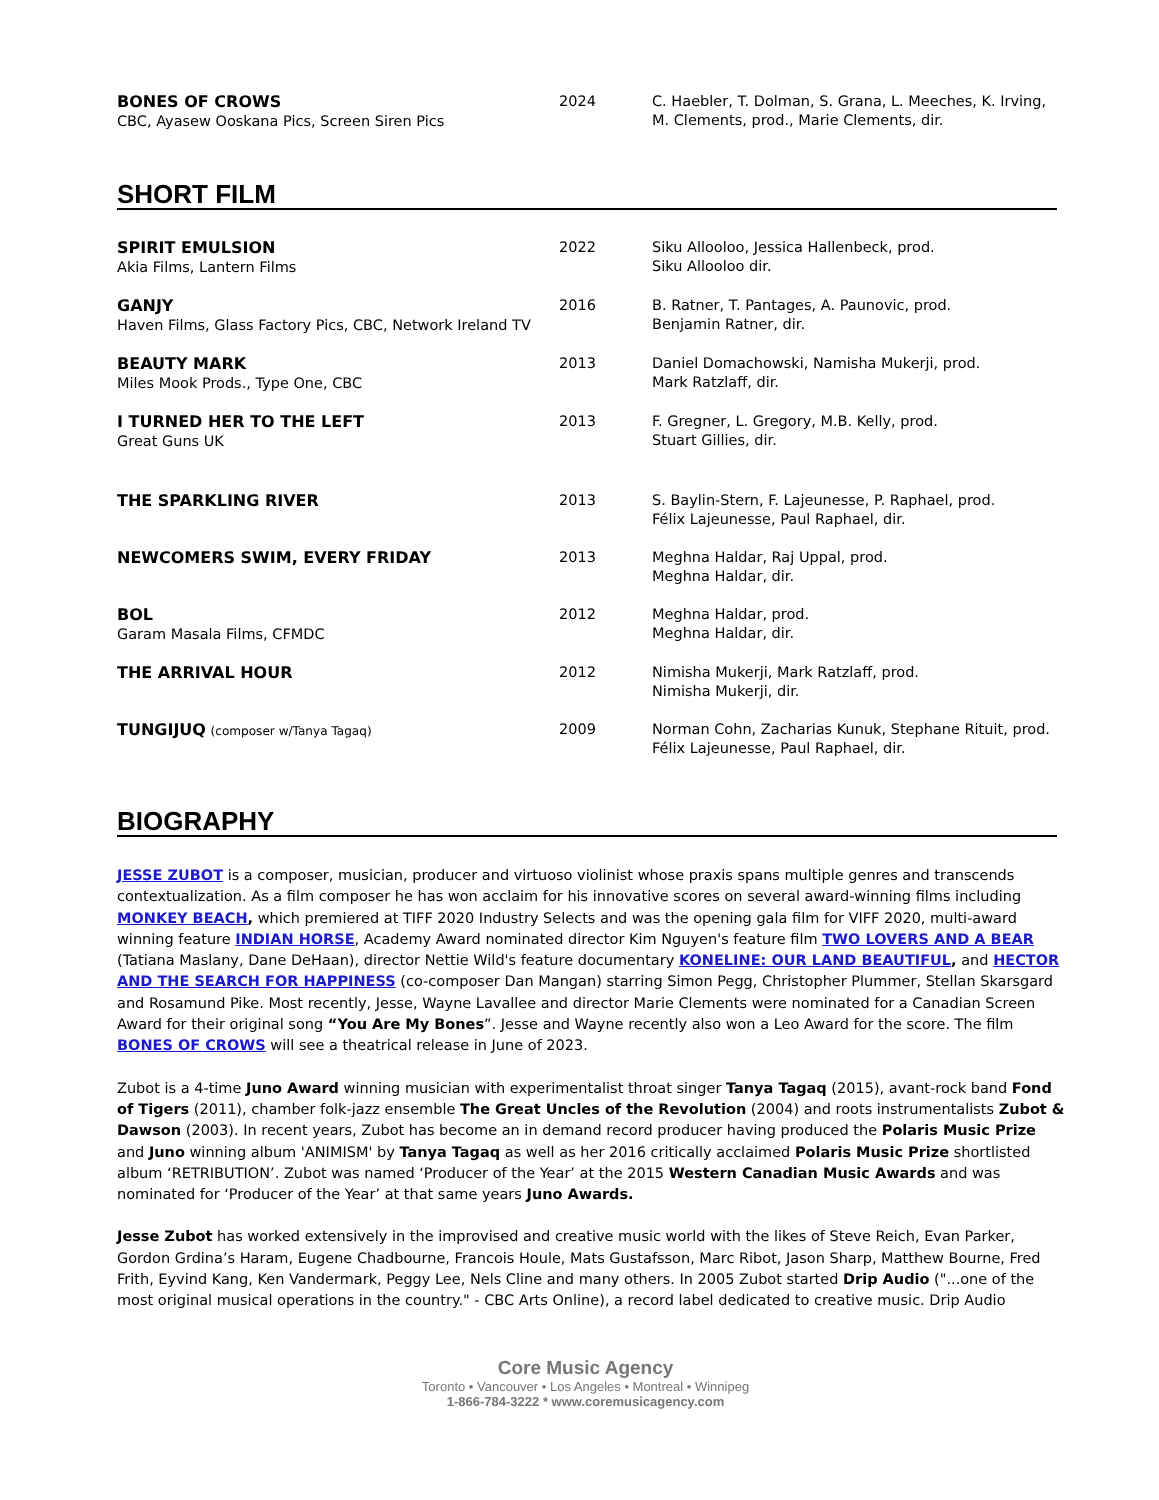| BONES OF CROWS CBC, Ayasew Ooskana Pics, Screen Siren Pics | 2024 | C. Haebler, T. Dolman, S. Grana, L. Meeches, K. Irving, M. Clements, prod., Marie Clements, dir. |
SHORT FILM
| SPIRIT EMULSION Akia Films, Lantern Films | 2022 | Siku Allooloo, Jessica Hallenbeck, prod. Siku Allooloo dir. |
| GANJY Haven Films, Glass Factory Pics, CBC, Network Ireland TV | 2016 | B. Ratner, T. Pantages, A. Paunovic, prod. Benjamin Ratner, dir. |
| BEAUTY MARK Miles Mook Prods., Type One, CBC | 2013 | Daniel Domachowski, Namisha Mukerji, prod. Mark Ratzlaff, dir. |
| I TURNED HER TO THE LEFT Great Guns UK | 2013 | F. Gregner, L. Gregory, M.B. Kelly, prod. Stuart Gillies, dir. |
| THE SPARKLING RIVER | 2013 | S. Baylin-Stern, F. Lajeunesse, P. Raphael, prod. Félix Lajeunesse, Paul Raphael, dir. |
| NEWCOMERS SWIM, EVERY FRIDAY | 2013 | Meghna Haldar, Raj Uppal, prod. Meghna Haldar, dir. |
| BOL Garam Masala Films, CFMDC | 2012 | Meghna Haldar, prod. Meghna Haldar, dir. |
| THE ARRIVAL HOUR | 2012 | Nimisha Mukerji, Mark Ratzlaff, prod. Nimisha Mukerji, dir. |
| TUNGIJUQ (composer w/Tanya Tagaq) | 2009 | Norman Cohn, Zacharias Kunuk, Stephane Rituit, prod. Félix Lajeunesse, Paul Raphael, dir. |
BIOGRAPHY
JESSE ZUBOT is a composer, musician, producer and virtuoso violinist whose praxis spans multiple genres and transcends contextualization. As a film composer he has won acclaim for his innovative scores on several award-winning films including MONKEY BEACH, which premiered at TIFF 2020 Industry Selects and was the opening gala film for VIFF 2020, multi-award winning feature INDIAN HORSE, Academy Award nominated director Kim Nguyen's feature film TWO LOVERS AND A BEAR (Tatiana Maslany, Dane DeHaan), director Nettie Wild's feature documentary KONELINE: OUR LAND BEAUTIFUL, and HECTOR AND THE SEARCH FOR HAPPINESS (co-composer Dan Mangan) starring Simon Pegg, Christopher Plummer, Stellan Skarsgard and Rosamund Pike. Most recently, Jesse, Wayne Lavallee and director Marie Clements were nominated for a Canadian Screen Award for their original song “You Are My Bones”. Jesse and Wayne recently also won a Leo Award for the score. The film BONES OF CROWS will see a theatrical release in June of 2023.
Zubot is a 4-time Juno Award winning musician with experimentalist throat singer Tanya Tagaq (2015), avant-rock band Fond of Tigers (2011), chamber folk-jazz ensemble The Great Uncles of the Revolution (2004) and roots instrumentalists Zubot & Dawson (2003). In recent years, Zubot has become an in demand record producer having produced the Polaris Music Prize and Juno winning album 'ANIMISM' by Tanya Tagaq as well as her 2016 critically acclaimed Polaris Music Prize shortlisted album ‘RETRIBUTION’. Zubot was named ‘Producer of the Year’ at the 2015 Western Canadian Music Awards and was nominated for ‘Producer of the Year’ at that same years Juno Awards.
Jesse Zubot has worked extensively in the improvised and creative music world with the likes of Steve Reich, Evan Parker, Gordon Grdina’s Haram, Eugene Chadbourne, Francois Houle, Mats Gustafsson, Marc Ribot, Jason Sharp, Matthew Bourne, Fred Frith, Eyvind Kang, Ken Vandermark, Peggy Lee, Nels Cline and many others. In 2005 Zubot started Drip Audio ("...one of the most original musical operations in the country." - CBC Arts Online), a record label dedicated to creative music. Drip Audio
Core Music Agency
Toronto • Vancouver • Los Angeles • Montreal • Winnipeg
1-866-784-3222 * www.coremusicagency.com